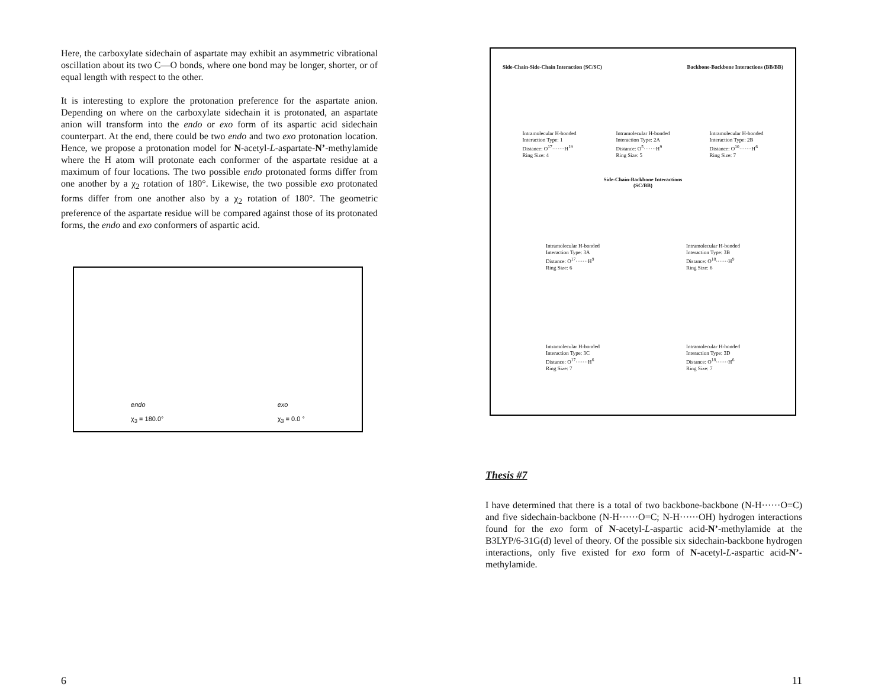Here, the carboxylate sidechain of aspartate may exhibit an asymmetric vibrational oscillation about its two C—O bonds, where one bond may be longer, shorter, or of equal length with respect to the other.
It is interesting to explore the protonation preference for the aspartate anion. Depending on where on the carboxylate sidechain it is protonated, an aspartate anion will transform into the endo or exo form of its aspartic acid sidechain counterpart. At the end, there could be two endo and two exo protonation location. Hence, we propose a protonation model for N-acetyl-L-aspartate-N’-methylamide where the H atom will protonate each conformer of the aspartate residue at a maximum of four locations. The two possible endo protonated forms differ from one another by a χ<sub>2</sub> rotation of 180°. Likewise, the two possible exo protonated forms differ from one another also by a χ<sub>2</sub> rotation of 180°. The geometric preference of the aspartate residue will be compared against those of its protonated forms, the endo and exo conformers of aspartic acid.
endo
χ<sub>3</sub> = 180.0°
exo
χ<sub>3</sub> = 0.0 °
6
Side-Chain-Side-Chain Interaction (SC/SC) Backbone-Backbone Interactions (BB/BB)
Intramolecular H-bonded
Interaction Type: 1
Distance: O<sup>17</sup>·······H<sup>19</sup>
Ring Size: 4
Intramolecular H-bonded
Interaction Type: 2A
Distance: O<sup>5</sup>·······H<sup>9</sup>
Ring Size: 5
Intramolecular H-bonded
Interaction Type: 2B
Distance: O<sup>10</sup>·······H<sup>6</sup>
Ring Size: 7
Side-Chain-Backbone Interactions
(SC/BB)
Intramolecular H-bonded
Interaction Type: 3A
Distance: O<sup>17</sup>·······H<sup>9</sup>
Ring Size: 6
Intramolecular H-bonded
Interaction Type: 3B
Distance: O<sup>18</sup>·······H<sup>9</sup>
Ring Size: 6
Intramolecular H-bonded
Interaction Type: 3C
Distance: O<sup>17</sup>·······H<sup>6</sup>
Ring Size: 7
Intramolecular H-bonded
Interaction Type: 3D
Distance: O<sup>18</sup>·······H<sup>6</sup>
Ring Size: 7
Thesis #7
I have determined that there is a total of two backbone-backbone (N-H······O=C) and five sidechain-backbone (N-H······O=C; N-H······OH) hydrogen interactions found for the exo form of N-acetyl-L-aspartic acid-N’-methylamide at the B3LYP/6-31G(d) level of theory. Of the possible six sidechain-backbone hydrogen interactions, only five existed for exo form of N-acetyl-L-aspartic acid-N’-methylamide.
11